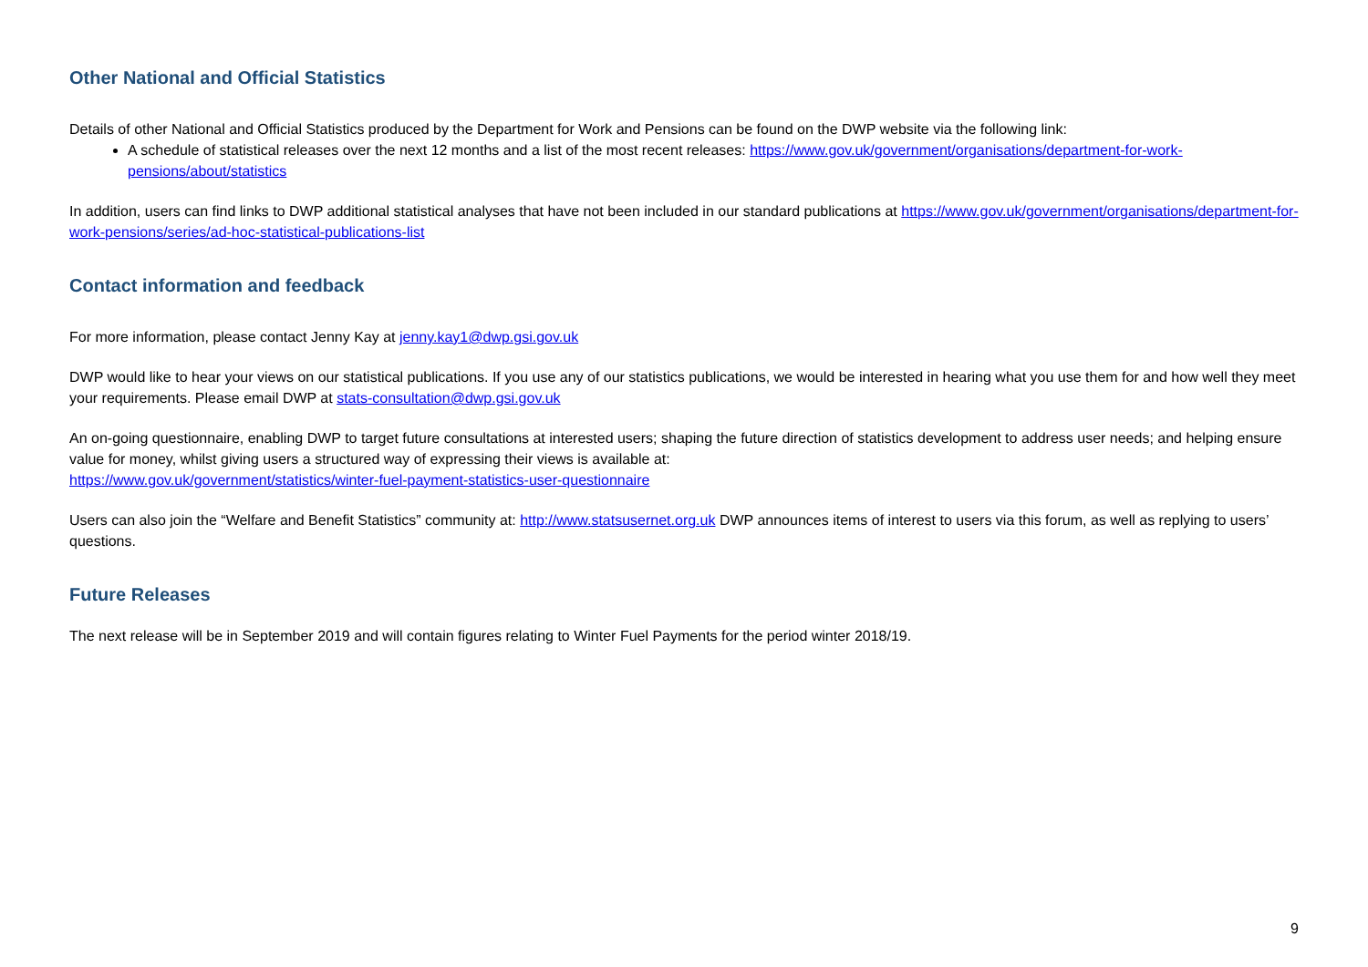Other National and Official Statistics
Details of other National and Official Statistics produced by the Department for Work and Pensions can be found on the DWP website via the following link:
A schedule of statistical releases over the next 12 months and a list of the most recent releases: https://www.gov.uk/government/organisations/department-for-work-pensions/about/statistics
In addition, users can find links to DWP additional statistical analyses that have not been included in our standard publications at https://www.gov.uk/government/organisations/department-for-work-pensions/series/ad-hoc-statistical-publications-list
Contact information and feedback
For more information, please contact Jenny Kay at jenny.kay1@dwp.gsi.gov.uk
DWP would like to hear your views on our statistical publications. If you use any of our statistics publications, we would be interested in hearing what you use them for and how well they meet your requirements. Please email DWP at stats-consultation@dwp.gsi.gov.uk
An on-going questionnaire, enabling DWP to target future consultations at interested users; shaping the future direction of statistics development to address user needs; and helping ensure value for money, whilst giving users a structured way of expressing their views is available at:
https://www.gov.uk/government/statistics/winter-fuel-payment-statistics-user-questionnaire
Users can also join the “Welfare and Benefit Statistics” community at: http://www.statsusernet.org.uk DWP announces items of interest to users via this forum, as well as replying to users’ questions.
Future Releases
The next release will be in September 2019 and will contain figures relating to Winter Fuel Payments for the period winter 2018/19.
9